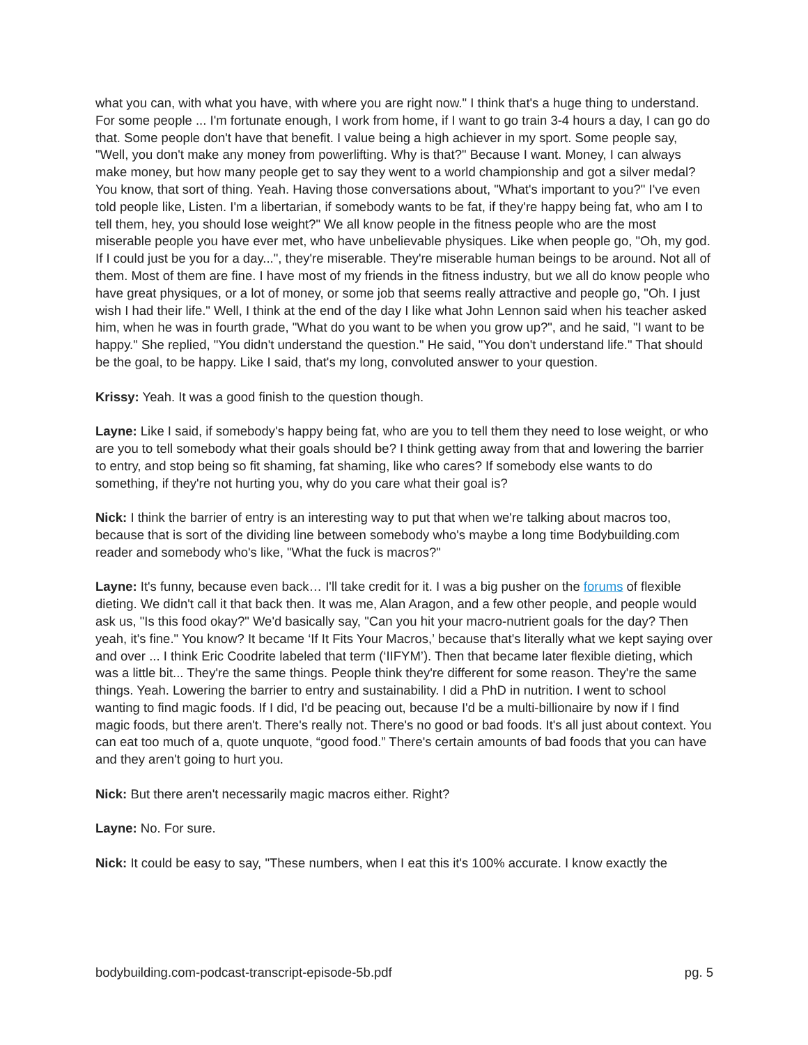what you can, with what you have, with where you are right now." I think that's a huge thing to understand. For some people ... I'm fortunate enough, I work from home, if I want to go train 3-4 hours a day, I can go do that. Some people don't have that benefit. I value being a high achiever in my sport. Some people say, "Well, you don't make any money from powerlifting. Why is that?" Because I want. Money, I can always make money, but how many people get to say they went to a world championship and got a silver medal? You know, that sort of thing. Yeah. Having those conversations about, "What's important to you?" I've even told people like, Listen. I'm a libertarian, if somebody wants to be fat, if they're happy being fat, who am I to tell them, hey, you should lose weight?" We all know people in the fitness people who are the most miserable people you have ever met, who have unbelievable physiques. Like when people go, "Oh, my god. If I could just be you for a day...", they're miserable. They're miserable human beings to be around. Not all of them. Most of them are fine. I have most of my friends in the fitness industry, but we all do know people who have great physiques, or a lot of money, or some job that seems really attractive and people go, "Oh. I just wish I had their life." Well, I think at the end of the day I like what John Lennon said when his teacher asked him, when he was in fourth grade, "What do you want to be when you grow up?", and he said, "I want to be happy." She replied, "You didn't understand the question." He said, "You don't understand life." That should be the goal, to be happy. Like I said, that's my long, convoluted answer to your question.
Krissy: Yeah. It was a good finish to the question though.
Layne: Like I said, if somebody's happy being fat, who are you to tell them they need to lose weight, or who are you to tell somebody what their goals should be? I think getting away from that and lowering the barrier to entry, and stop being so fit shaming, fat shaming, like who cares? If somebody else wants to do something, if they're not hurting you, why do you care what their goal is?
Nick: I think the barrier of entry is an interesting way to put that when we're talking about macros too, because that is sort of the dividing line between somebody who's maybe a long time Bodybuilding.com reader and somebody who's like, "What the fuck is macros?"
Layne: It's funny, because even back… I'll take credit for it. I was a big pusher on the forums of flexible dieting. We didn't call it that back then. It was me, Alan Aragon, and a few other people, and people would ask us, "Is this food okay?" We'd basically say, "Can you hit your macro-nutrient goals for the day? Then yeah, it's fine." You know? It became ‘If It Fits Your Macros,’ because that's literally what we kept saying over and over ... I think Eric Coodrite labeled that term (‘IIFYM’). Then that became later flexible dieting, which was a little bit... They're the same things. People think they're different for some reason. They're the same things. Yeah. Lowering the barrier to entry and sustainability. I did a PhD in nutrition. I went to school wanting to find magic foods. If I did, I'd be peacing out, because I'd be a multi-billionaire by now if I find magic foods, but there aren't. There's really not. There's no good or bad foods. It's all just about context. You can eat too much of a, quote unquote, “good food.” There's certain amounts of bad foods that you can have and they aren't going to hurt you.
Nick: But there aren't necessarily magic macros either. Right?
Layne: No. For sure.
Nick: It could be easy to say, "These numbers, when I eat this it's 100% accurate. I know exactly the
bodybuilding.com-podcast-transcript-episode-5b.pdf pg. 5